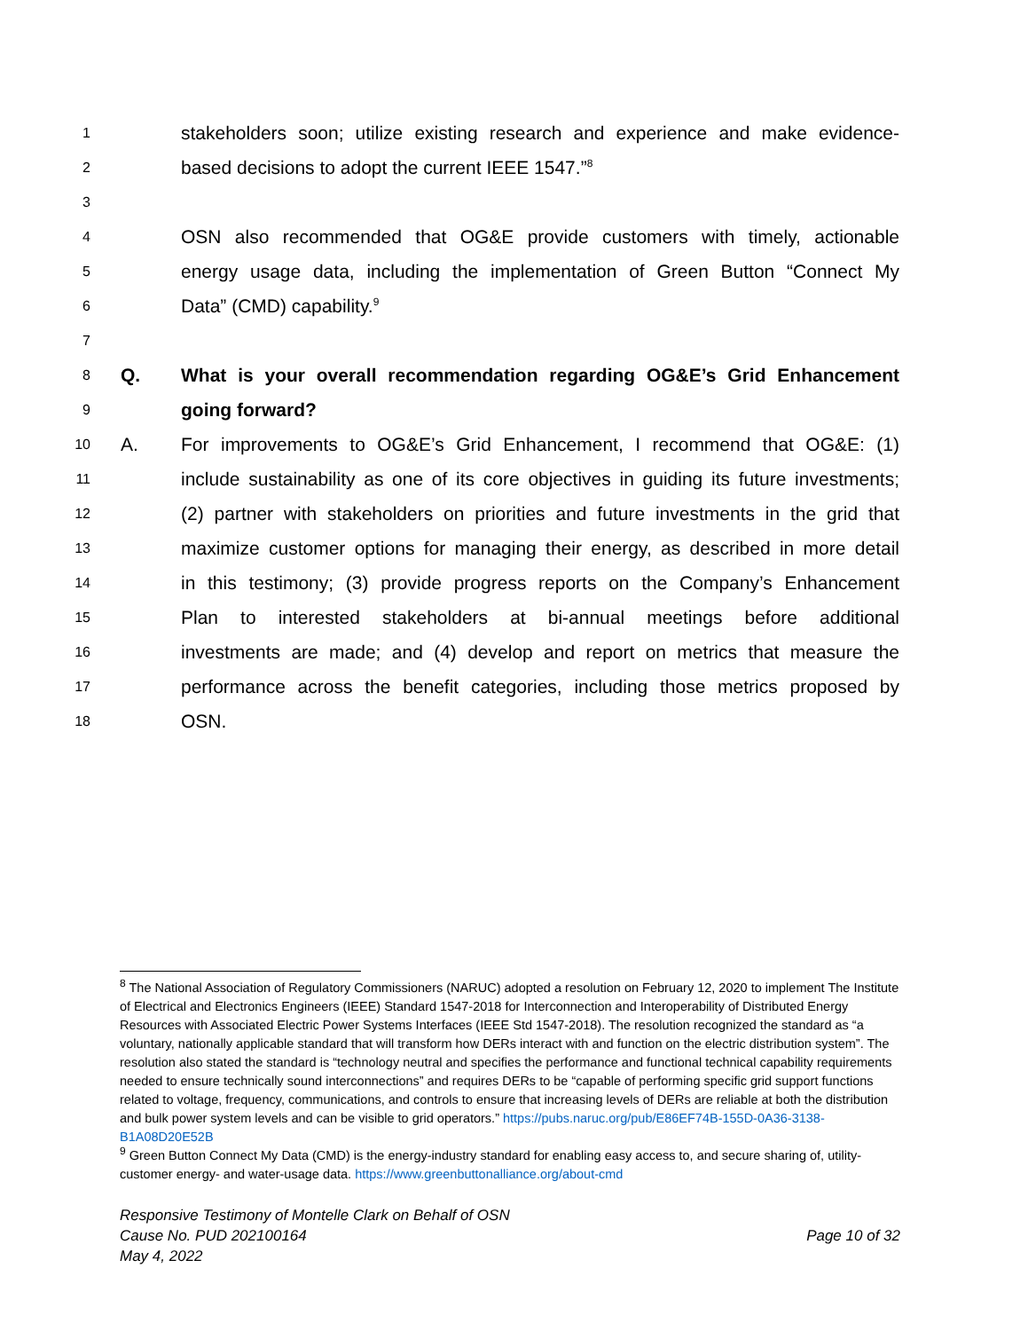1 stakeholders soon; utilize existing research and experience and make evidence-
2 based decisions to adopt the current IEEE 1547.”<sup>8</sup>
3
4 OSN also recommended that OG&E provide customers with timely, actionable
5 energy usage data, including the implementation of Green Button “Connect My
6 Data” (CMD) capability.<sup>9</sup>
7
8 Q. What is your overall recommendation regarding OG&E’s Grid Enhancement
9 going forward?
10 A. For improvements to OG&E’s Grid Enhancement, I recommend that OG&E: (1)
11 include sustainability as one of its core objectives in guiding its future investments;
12 (2) partner with stakeholders on priorities and future investments in the grid that
13 maximize customer options for managing their energy, as described in more detail
14 in this testimony; (3) provide progress reports on the Company’s Enhancement
15 Plan to interested stakeholders at bi-annual meetings before additional
16 investments are made; and (4) develop and report on metrics that measure the
17 performance across the benefit categories, including those metrics proposed by
18 OSN.
<sup>8</sup> The National Association of Regulatory Commissioners (NARUC) adopted a resolution on February 12, 2020 to implement The Institute of Electrical and Electronics Engineers (IEEE) Standard 1547-2018 for Interconnection and Interoperability of Distributed Energy Resources with Associated Electric Power Systems Interfaces (IEEE Std 1547-2018). The resolution recognized the standard as “a voluntary, nationally applicable standard that will transform how DERs interact with and function on the electric distribution system”. The resolution also stated the standard is “technology neutral and specifies the performance and functional technical capability requirements needed to ensure technically sound interconnections” and requires DERs to be “capable of performing specific grid support functions related to voltage, frequency, communications, and controls to ensure that increasing levels of DERs are reliable at both the distribution and bulk power system levels and can be visible to grid operators.” https://pubs.naruc.org/pub/E86EF74B-155D-0A36-3138-B1A08D20E52B
<sup>9</sup> Green Button Connect My Data (CMD) is the energy-industry standard for enabling easy access to, and secure sharing of, utility-customer energy- and water-usage data. https://www.greenbuttonalliance.org/about-cmd
Responsive Testimony of Montelle Clark on Behalf of OSN
Cause No. PUD 202100164 Page 10 of 32
May 4, 2022